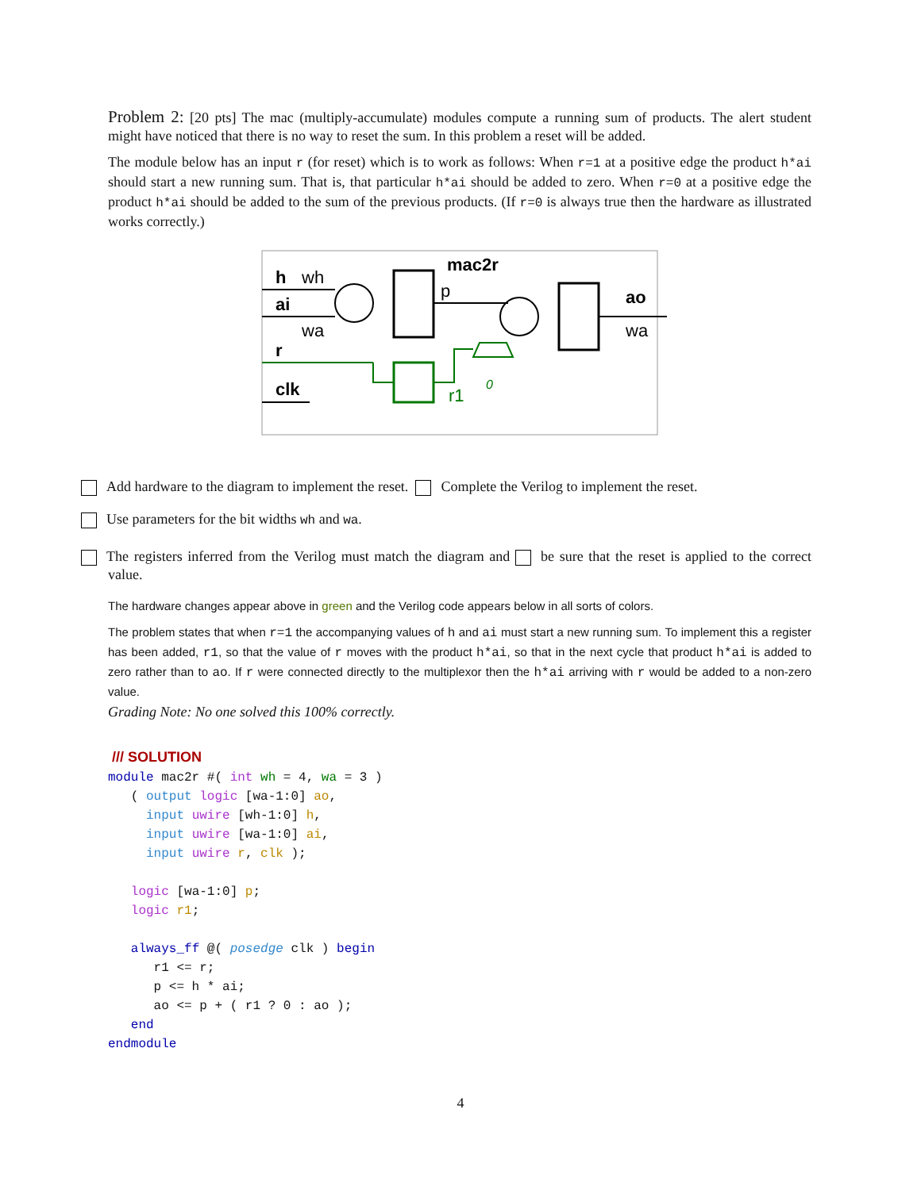Problem 2: [20 pts] The mac (multiply-accumulate) modules compute a running sum of products. The alert student might have noticed that there is no way to reset the sum. In this problem a reset will be added.
The module below has an input r (for reset) which is to work as follows: When r=1 at a positive edge the product h*ai should start a new running sum. That is, that particular h*ai should be added to zero. When r=0 at a positive edge the product h*ai should be added to the sum of the previous products. (If r=0 is always true then the hardware as illustrated works correctly.)
mac2r
h
ai
r
clk
ao
wh
wa
p
wa
0
r1
Add hardware to the diagram to implement the reset. Complete the Verilog to implement the reset.
Use parameters for the bit widths wh and wa.
The registers inferred from the Verilog must match the diagram and be sure that the reset is applied to the correct value.
The hardware changes appear above in green and the Verilog code appears below in all sorts of colors.
The problem states that when r=1 the accompanying values of h and ai must start a new running sum. To implement this a register has been added, r1, so that the value of r moves with the product h*ai, so that in the next cycle that product h*ai is added to zero rather than to ao. If r were connected directly to the multiplexor then the h*ai arriving with r would be added to a non-zero value.
Grading Note: No one solved this 100% correctly.
 /// SOLUTION
module mac2r #( int wh = 4, wa = 3 )
   ( output logic [wa-1:0] ao,
     input uwire [wh-1:0] h,
     input uwire [wa-1:0] ai,
     input uwire r, clk );

   logic [wa-1:0] p;
   logic r1;

   always_ff @( posedge clk ) begin
      r1 <= r;
      p <= h * ai;
      ao <= p + ( r1 ? 0 : ao );
   end
endmodule
4